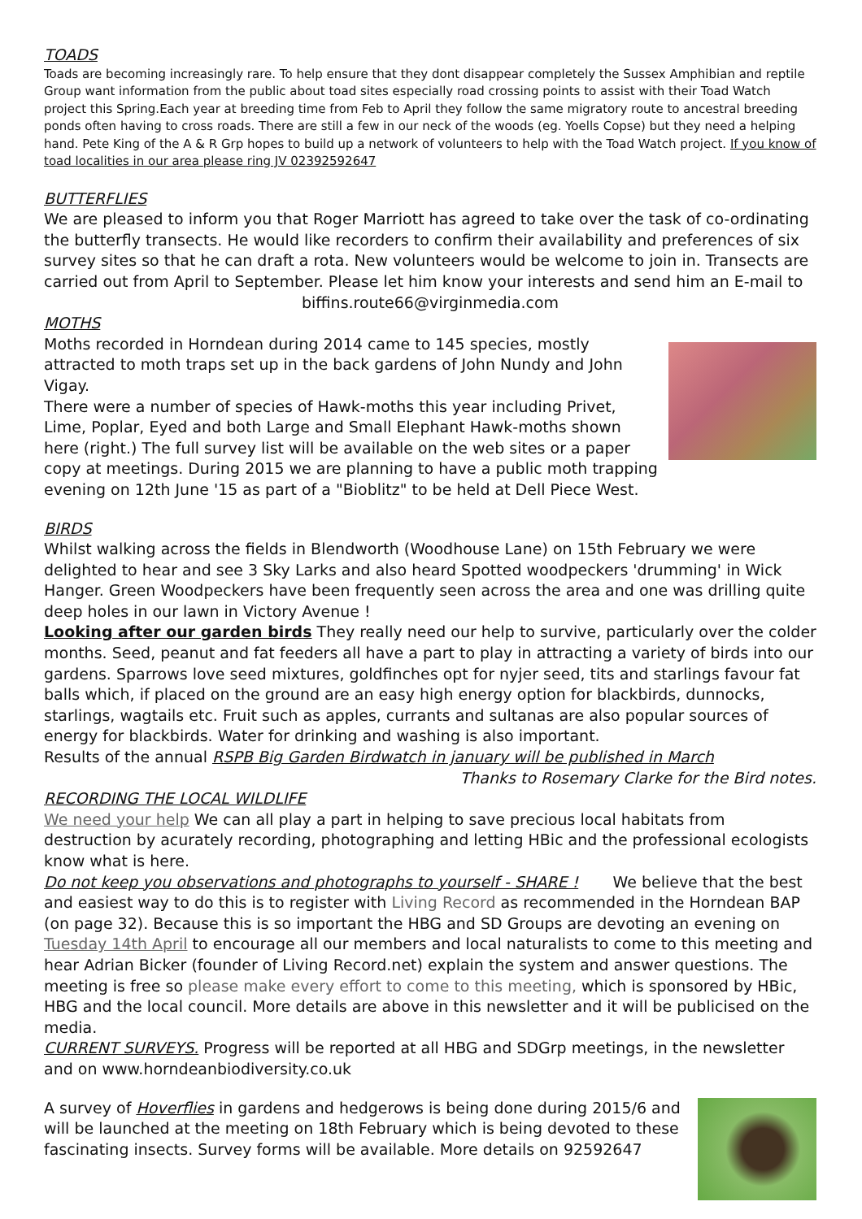TOADS
Toads are becoming increasingly rare. To help ensure that they dont disappear completely the Sussex Amphibian and reptile Group want information from the public about toad sites especially road crossing points to assist with their Toad Watch project this Spring.Each year at breeding time from Feb to April they follow the same migratory route to ancestral breeding ponds often having to cross roads. There are still a few in our neck of the woods (eg. Yoells Copse) but they need a helping hand. Pete King of the A & R Grp hopes to build up a network of volunteers to help with the Toad Watch project. If you know of toad localities in our area please ring JV 02392592647
BUTTERFLIES
We are pleased to inform you that Roger Marriott has agreed to take over the task of co-ordinating the butterfly transects. He would like recorders to confirm their availability and preferences of six survey sites so that he can draft a rota. New volunteers would be welcome to join in. Transects are carried out from April to September. Please let him know your interests and send him an E-mail to
biffins.route66@virginmedia.com
MOTHS
Moths recorded in Horndean during 2014 came to 145 species, mostly attracted to moth traps set up in the back gardens of John Nundy and John Vigay.
There were a number of species of Hawk-moths this year including Privet, Lime, Poplar, Eyed and both Large and Small Elephant Hawk-moths shown here (right.) The full survey list will be available on the web sites or a paper copy at meetings. During 2015 we are planning to have a public moth trapping evening on 12th June '15 as part of a "Bioblitz" to be held at Dell Piece West.
BIRDS
Whilst walking across the fields in Blendworth (Woodhouse Lane) on 15th February we were delighted to hear and see 3 Sky Larks and also heard Spotted woodpeckers 'drumming' in Wick Hanger. Green Woodpeckers have been frequently seen across the area and one was drilling quite deep holes in our lawn in Victory Avenue !
Looking after our garden birds They really need our help to survive, particularly over the colder months. Seed, peanut and fat feeders all have a part to play in attracting a variety of birds into our gardens. Sparrows love seed mixtures, goldfinches opt for nyjer seed, tits and starlings favour fat balls which, if placed on the ground are an easy high energy option for blackbirds, dunnocks, starlings, wagtails etc. Fruit such as apples, currants and sultanas are also popular sources of energy for blackbirds. Water for drinking and washing is also important.
Results of the annual RSPB Big Garden Birdwatch in january will be published in March
Thanks to Rosemary Clarke for the Bird notes.
RECORDING THE LOCAL WILDLIFE
We need your help We can all play a part in helping to save precious local habitats from destruction by acurately recording, photographing and letting HBic and the professional ecologists know what is here.
Do not keep you observations and photographs to yourself - SHARE ! We believe that the best and easiest way to do this is to register with Living Record as recommended in the Horndean BAP (on page 32). Because this is so important the HBG and SD Groups are devoting an evening on Tuesday 14th April to encourage all our members and local naturalists to come to this meeting and hear Adrian Bicker (founder of Living Record.net) explain the system and answer questions. The meeting is free so please make every effort to come to this meeting, which is sponsored by HBic, HBG and the local council. More details are above in this newsletter and it will be publicised on the media.
CURRENT SURVEYS. Progress will be reported at all HBG and SDGrp meetings, in the newsletter and on www.horndeanbiodiversity.co.uk
A survey of Hoverflies in gardens and hedgerows is being done during 2015/6 and will be launched at the meeting on 18th February which is being devoted to these fascinating insects. Survey forms will be available. More details on 92592647